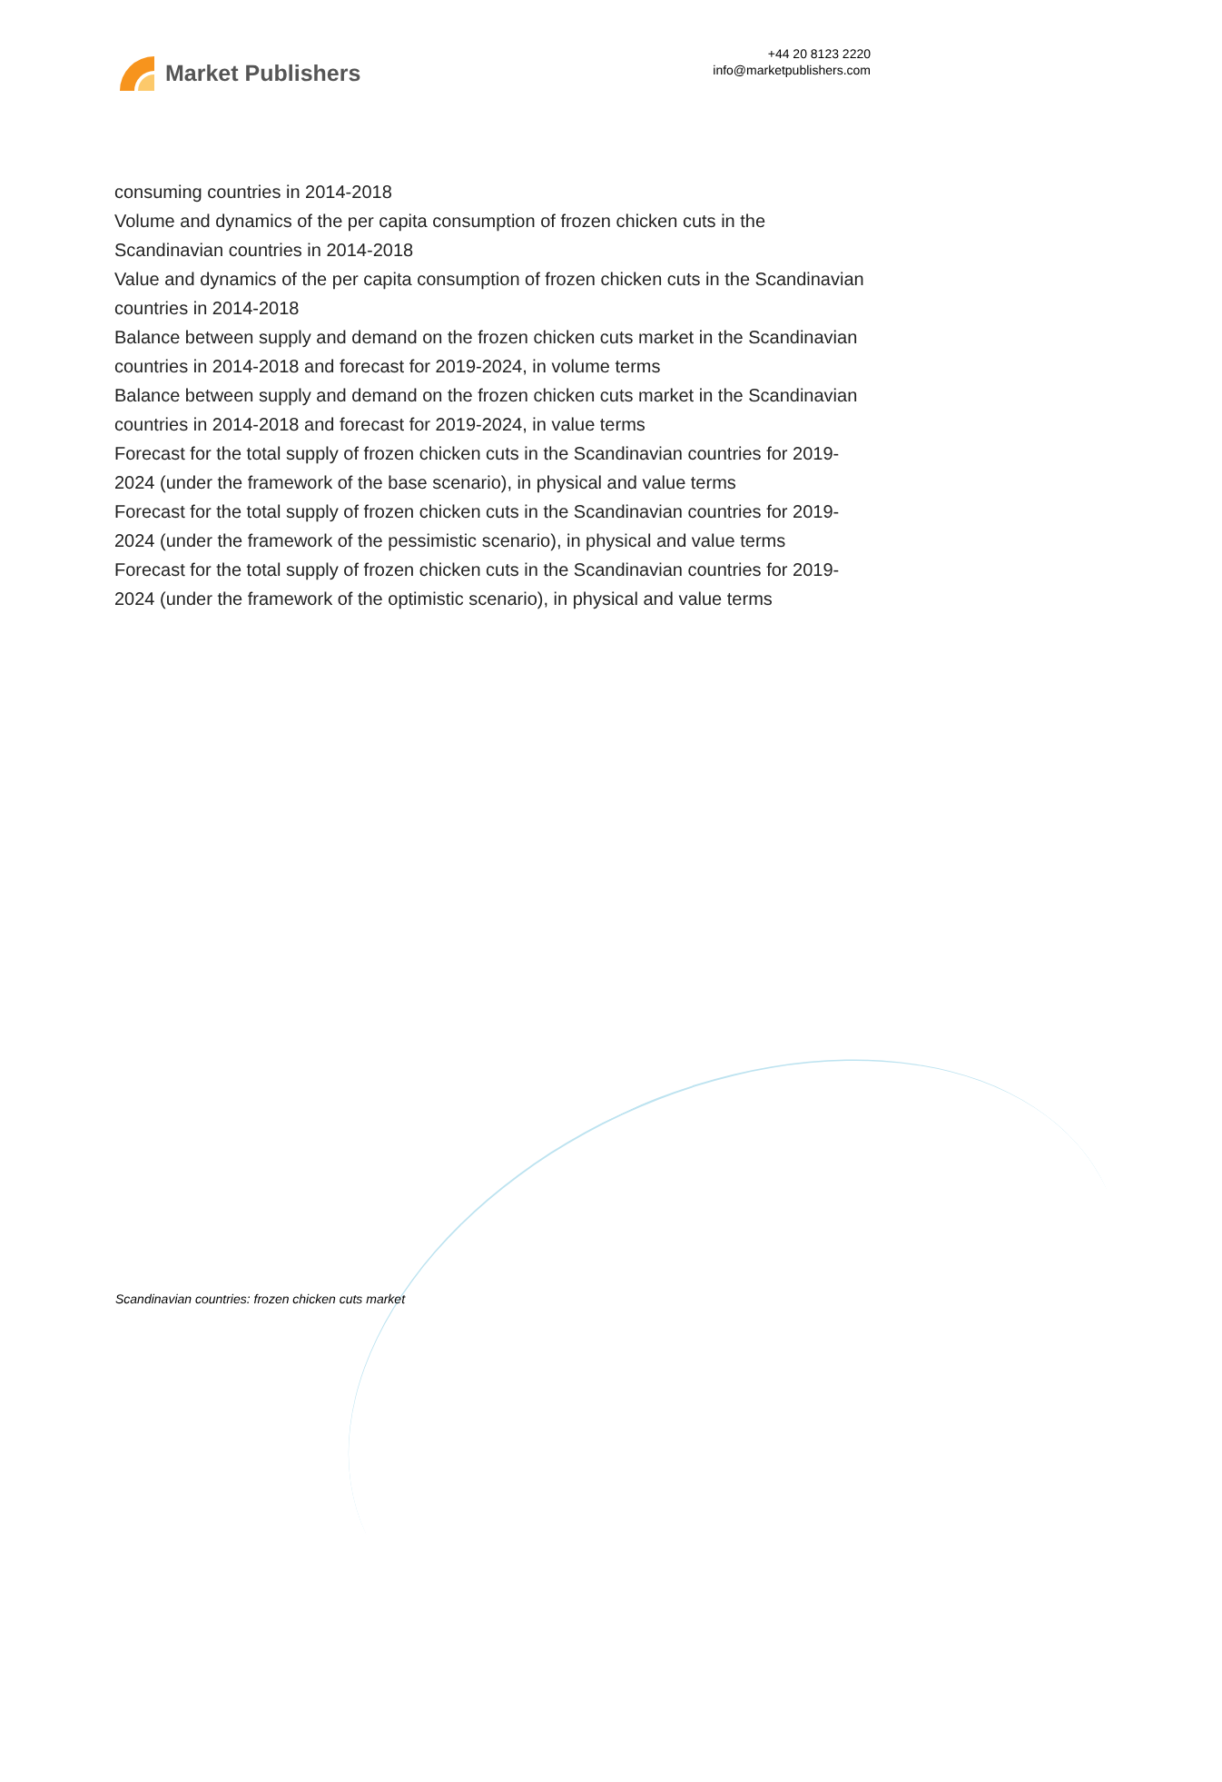Market Publishers
+44 20 8123 2220
info@marketpublishers.com
consuming countries in 2014-2018
Volume and dynamics of the per capita consumption of frozen chicken cuts in the Scandinavian countries in 2014-2018
Value and dynamics of the per capita consumption of frozen chicken cuts in the Scandinavian countries in 2014-2018
Balance between supply and demand on the frozen chicken cuts market in the Scandinavian countries in 2014-2018 and forecast for 2019-2024, in volume terms
Balance between supply and demand on the frozen chicken cuts market in the Scandinavian countries in 2014-2018 and forecast for 2019-2024, in value terms
Forecast for the total supply of frozen chicken cuts in the Scandinavian countries for 2019-2024 (under the framework of the base scenario), in physical and value terms
Forecast for the total supply of frozen chicken cuts in the Scandinavian countries for 2019-2024 (under the framework of the pessimistic scenario), in physical and value terms
Forecast for the total supply of frozen chicken cuts in the Scandinavian countries for 2019-2024 (under the framework of the optimistic scenario), in physical and value terms
Scandinavian countries: frozen chicken cuts market